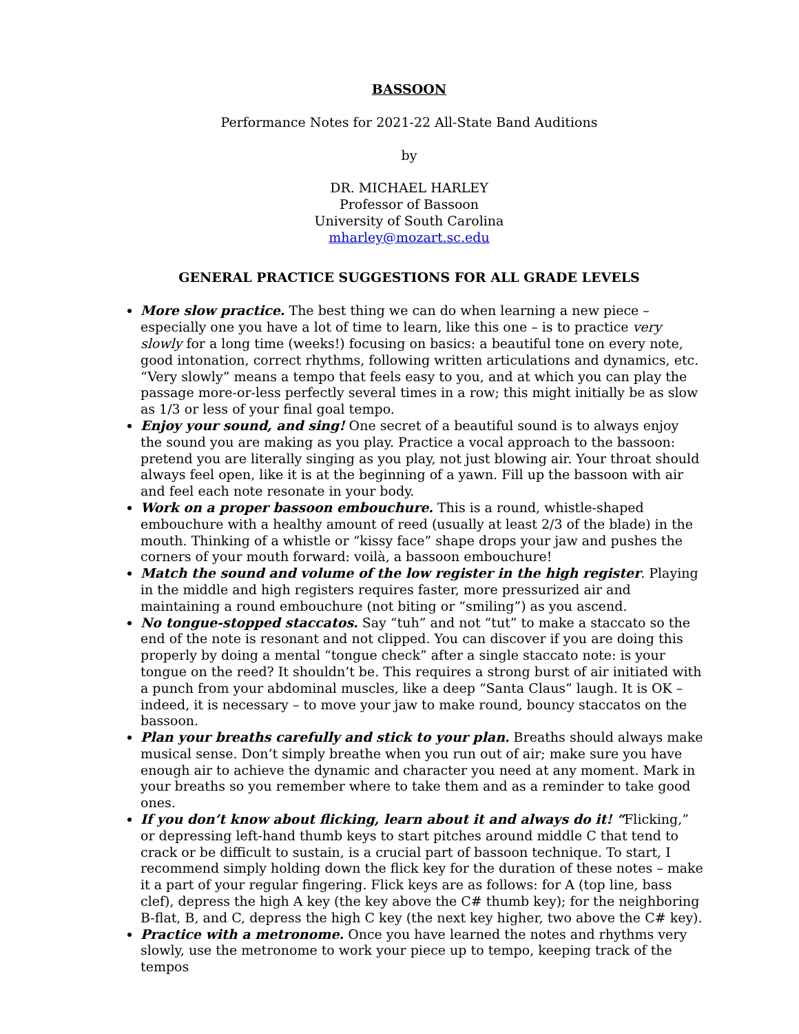BASSOON
Performance Notes for 2021-22 All-State Band Auditions
by
DR. MICHAEL HARLEY
Professor of Bassoon
University of South Carolina
mharley@mozart.sc.edu
GENERAL PRACTICE SUGGESTIONS FOR ALL GRADE LEVELS
More slow practice. The best thing we can do when learning a new piece – especially one you have a lot of time to learn, like this one – is to practice very slowly for a long time (weeks!) focusing on basics: a beautiful tone on every note, good intonation, correct rhythms, following written articulations and dynamics, etc. “Very slowly” means a tempo that feels easy to you, and at which you can play the passage more-or-less perfectly several times in a row; this might initially be as slow as 1/3 or less of your final goal tempo.
Enjoy your sound, and sing! One secret of a beautiful sound is to always enjoy the sound you are making as you play. Practice a vocal approach to the bassoon: pretend you are literally singing as you play, not just blowing air. Your throat should always feel open, like it is at the beginning of a yawn. Fill up the bassoon with air and feel each note resonate in your body.
Work on a proper bassoon embouchure. This is a round, whistle-shaped embouchure with a healthy amount of reed (usually at least 2/3 of the blade) in the mouth. Thinking of a whistle or “kissy face” shape drops your jaw and pushes the corners of your mouth forward: voilà, a bassoon embouchure!
Match the sound and volume of the low register in the high register. Playing in the middle and high registers requires faster, more pressurized air and maintaining a round embouchure (not biting or “smiling”) as you ascend.
No tongue-stopped staccatos. Say “tuh” and not “tut” to make a staccato so the end of the note is resonant and not clipped. You can discover if you are doing this properly by doing a mental “tongue check” after a single staccato note: is your tongue on the reed? It shouldn’t be. This requires a strong burst of air initiated with a punch from your abdominal muscles, like a deep “Santa Claus” laugh. It is OK – indeed, it is necessary – to move your jaw to make round, bouncy staccatos on the bassoon.
Plan your breaths carefully and stick to your plan. Breaths should always make musical sense. Don’t simply breathe when you run out of air; make sure you have enough air to achieve the dynamic and character you need at any moment. Mark in your breaths so you remember where to take them and as a reminder to take good ones.
If you don’t know about flicking, learn about it and always do it! “Flicking,” or depressing left-hand thumb keys to start pitches around middle C that tend to crack or be difficult to sustain, is a crucial part of bassoon technique. To start, I recommend simply holding down the flick key for the duration of these notes – make it a part of your regular fingering. Flick keys are as follows: for A (top line, bass clef), depress the high A key (the key above the C# thumb key); for the neighboring B-flat, B, and C, depress the high C key (the next key higher, two above the C# key).
Practice with a metronome. Once you have learned the notes and rhythms very slowly, use the metronome to work your piece up to tempo, keeping track of the tempos